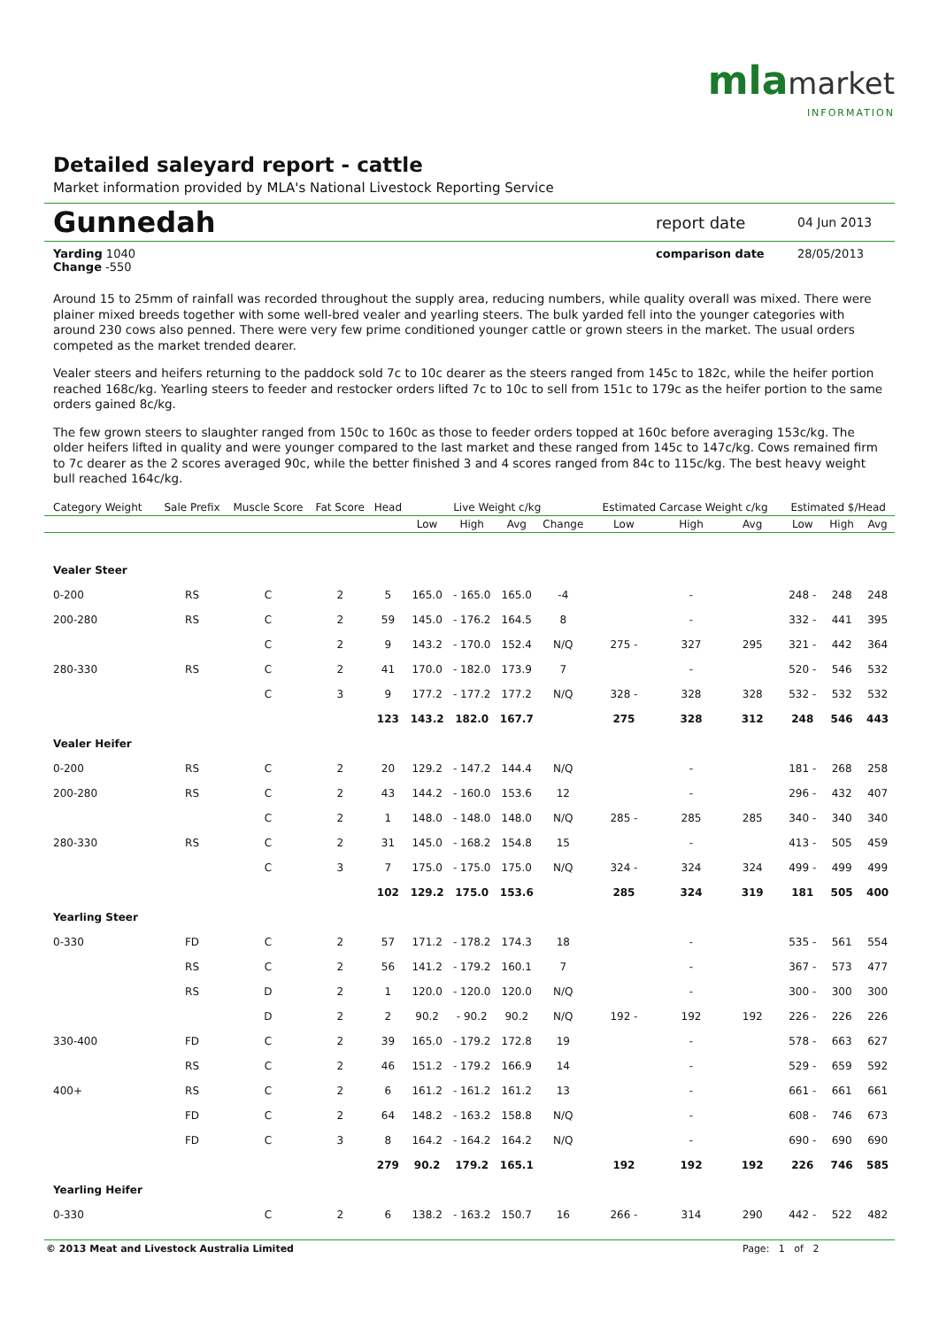mla market
INFORMATION
Detailed saleyard report - cattle
Market information provided by MLA's National Livestock Reporting Service
Gunnedah report date 04 Jun 2013
Yarding 1040
Change -550
comparison date 28/05/2013
Around 15 to 25mm of rainfall was recorded throughout the supply area, reducing numbers, while quality overall was mixed. There were plainer mixed breeds together with some well-bred vealer and yearling steers. The bulk yarded fell into the younger categories with around 230 cows also penned. There were very few prime conditioned younger cattle or grown steers in the market. The usual orders competed as the market trended dearer.
Vealer steers and heifers returning to the paddock sold 7c to 10c dearer as the steers ranged from 145c to 182c, while the heifer portion reached 168c/kg. Yearling steers to feeder and restocker orders lifted 7c to 10c to sell from 151c to 179c as the heifer portion to the same orders gained 8c/kg.
The few grown steers to slaughter ranged from 150c to 160c as those to feeder orders topped at 160c before averaging 153c/kg. The older heifers lifted in quality and were younger compared to the last market and these ranged from 145c to 147c/kg. Cows remained firm to 7c dearer as the 2 scores averaged 90c, while the better finished 3 and 4 scores ranged from 84c to 115c/kg. The best heavy weight bull reached 164c/kg.
| Category Weight | Sale Prefix | Muscle Score | Fat Score | Head | Live Weight c/kg | | | | Estimated Carcase Weight c/kg | | | Estimated $/Head | | |
| --- | --- | --- | --- | --- | --- | --- | --- | --- | --- | --- | --- | --- | --- | --- |
| | | | | | Low | High | Avg | Change | Low | High | Avg | Low | High | Avg |
| Vealer Steer | | | | | | | | | | | | | | |
| 0-200 | RS | C | 2 | 5 | 165.0 | - 165.0 | 165.0 | -4 | | - | | 248 - | 248 | 248 |
| 200-280 | RS | C | 2 | 59 | 145.0 | - 176.2 | 164.5 | 8 | | - | | 332 - | 441 | 395 |
| | | C | 2 | 9 | 143.2 | - 170.0 | 152.4 | N/Q | 275 - | 327 | 295 | 321 - | 442 | 364 |
| 280-330 | RS | C | 2 | 41 | 170.0 | - 182.0 | 173.9 | 7 | | - | | 520 - | 546 | 532 |
| | | C | 3 | 9 | 177.2 | - 177.2 | 177.2 | N/Q | 328 - | 328 | 328 | 532 - | 532 | 532 |
| | | | | 123 | 143.2 | 182.0 | 167.7 | | 275 | 328 | 312 | 248 | 546 | 443 |
| Vealer Heifer | | | | | | | | | | | | | | |
| 0-200 | RS | C | 2 | 20 | 129.2 | - 147.2 | 144.4 | N/Q | | - | | 181 - | 268 | 258 |
| 200-280 | RS | C | 2 | 43 | 144.2 | - 160.0 | 153.6 | 12 | | - | | 296 - | 432 | 407 |
| | | C | 2 | 1 | 148.0 | - 148.0 | 148.0 | N/Q | 285 - | 285 | 285 | 340 - | 340 | 340 |
| 280-330 | RS | C | 2 | 31 | 145.0 | - 168.2 | 154.8 | 15 | | - | | 413 - | 505 | 459 |
| | | C | 3 | 7 | 175.0 | - 175.0 | 175.0 | N/Q | 324 - | 324 | 324 | 499 - | 499 | 499 |
| | | | | 102 | 129.2 | 175.0 | 153.6 | | 285 | 324 | 319 | 181 | 505 | 400 |
| Yearling Steer | | | | | | | | | | | | | | |
| 0-330 | FD | C | 2 | 57 | 171.2 | - 178.2 | 174.3 | 18 | | - | | 535 - | 561 | 554 |
| | RS | C | 2 | 56 | 141.2 | - 179.2 | 160.1 | 7 | | - | | 367 - | 573 | 477 |
| | RS | D | 2 | 1 | 120.0 | - 120.0 | 120.0 | N/Q | | - | | 300 - | 300 | 300 |
| | | D | 2 | 2 | 90.2 | - 90.2 | 90.2 | N/Q | 192 - | 192 | 192 | 226 - | 226 | 226 |
| 330-400 | FD | C | 2 | 39 | 165.0 | - 179.2 | 172.8 | 19 | | - | | 578 - | 663 | 627 |
| | RS | C | 2 | 46 | 151.2 | - 179.2 | 166.9 | 14 | | - | | 529 - | 659 | 592 |
| 400+ | RS | C | 2 | 6 | 161.2 | - 161.2 | 161.2 | 13 | | - | | 661 - | 661 | 661 |
| | FD | C | 2 | 64 | 148.2 | - 163.2 | 158.8 | N/Q | | - | | 608 - | 746 | 673 |
| | FD | C | 3 | 8 | 164.2 | - 164.2 | 164.2 | N/Q | | - | | 690 - | 690 | 690 |
| | | | | 279 | 90.2 | 179.2 | 165.1 | | 192 | 192 | 192 | 226 | 746 | 585 |
| Yearling Heifer | | | | | | | | | | | | | | |
| 0-330 | | C | 2 | 6 | 138.2 | - 163.2 | 150.7 | 16 | 266 - | 314 | 290 | 442 - | 522 | 482 |
© 2013 Meat and Livestock Australia Limited Page: 1 of 2